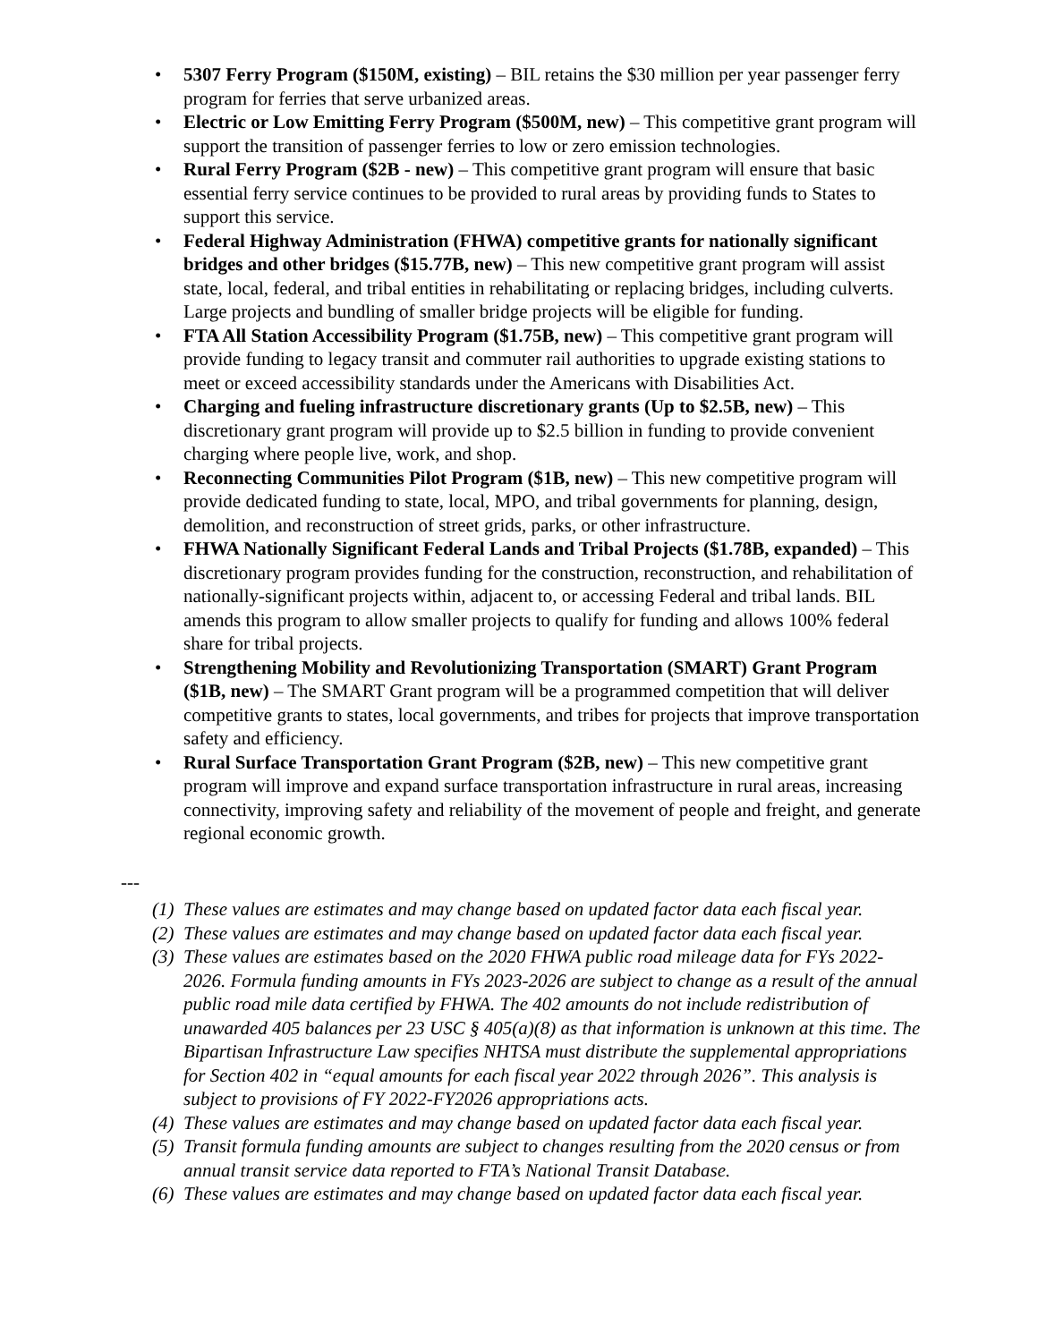• 5307 Ferry Program ($150M, existing) – BIL retains the $30 million per year passenger ferry program for ferries that serve urbanized areas.
• Electric or Low Emitting Ferry Program ($500M, new) – This competitive grant program will support the transition of passenger ferries to low or zero emission technologies.
• Rural Ferry Program ($2B - new) – This competitive grant program will ensure that basic essential ferry service continues to be provided to rural areas by providing funds to States to support this service.
• Federal Highway Administration (FHWA) competitive grants for nationally significant bridges and other bridges ($15.77B, new) – This new competitive grant program will assist state, local, federal, and tribal entities in rehabilitating or replacing bridges, including culverts. Large projects and bundling of smaller bridge projects will be eligible for funding.
• FTA All Station Accessibility Program ($1.75B, new) – This competitive grant program will provide funding to legacy transit and commuter rail authorities to upgrade existing stations to meet or exceed accessibility standards under the Americans with Disabilities Act.
• Charging and fueling infrastructure discretionary grants (Up to $2.5B, new) – This discretionary grant program will provide up to $2.5 billion in funding to provide convenient charging where people live, work, and shop.
• Reconnecting Communities Pilot Program ($1B, new) – This new competitive program will provide dedicated funding to state, local, MPO, and tribal governments for planning, design, demolition, and reconstruction of street grids, parks, or other infrastructure.
• FHWA Nationally Significant Federal Lands and Tribal Projects ($1.78B, expanded) – This discretionary program provides funding for the construction, reconstruction, and rehabilitation of nationally-significant projects within, adjacent to, or accessing Federal and tribal lands. BIL amends this program to allow smaller projects to qualify for funding and allows 100% federal share for tribal projects.
• Strengthening Mobility and Revolutionizing Transportation (SMART) Grant Program ($1B, new) – The SMART Grant program will be a programmed competition that will deliver competitive grants to states, local governments, and tribes for projects that improve transportation safety and efficiency.
• Rural Surface Transportation Grant Program ($2B, new) – This new competitive grant program will improve and expand surface transportation infrastructure in rural areas, increasing connectivity, improving safety and reliability of the movement of people and freight, and generate regional economic growth.
---
(1) These values are estimates and may change based on updated factor data each fiscal year.
(2) These values are estimates and may change based on updated factor data each fiscal year.
(3) These values are estimates based on the 2020 FHWA public road mileage data for FYs 2022-2026. Formula funding amounts in FYs 2023-2026 are subject to change as a result of the annual public road mile data certified by FHWA. The 402 amounts do not include redistribution of unawarded 405 balances per 23 USC § 405(a)(8) as that information is unknown at this time. The Bipartisan Infrastructure Law specifies NHTSA must distribute the supplemental appropriations for Section 402 in “equal amounts for each fiscal year 2022 through 2026”. This analysis is subject to provisions of FY 2022-FY2026 appropriations acts.
(4) These values are estimates and may change based on updated factor data each fiscal year.
(5) Transit formula funding amounts are subject to changes resulting from the 2020 census or from annual transit service data reported to FTA’s National Transit Database.
(6) These values are estimates and may change based on updated factor data each fiscal year.